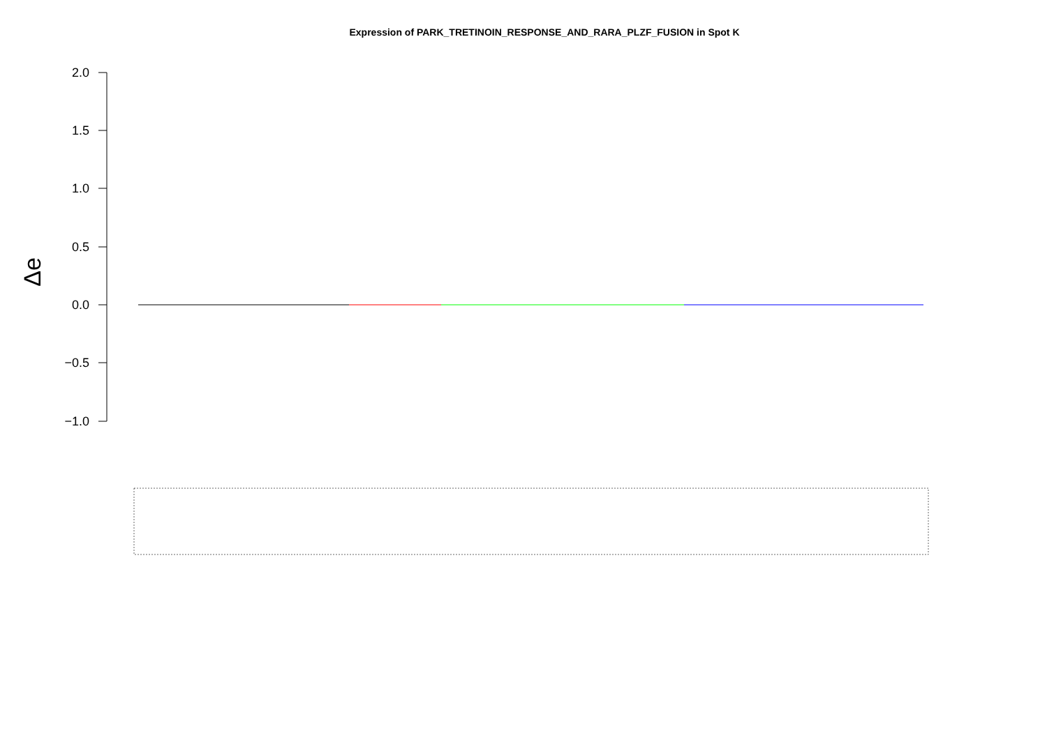Expression of PARK_TRETINOIN_RESPONSE_AND_RARA_PLZF_FUSION in Spot K
2.0
1.5
1.0
0.5
0.0
−0.5
−1.0
Δe